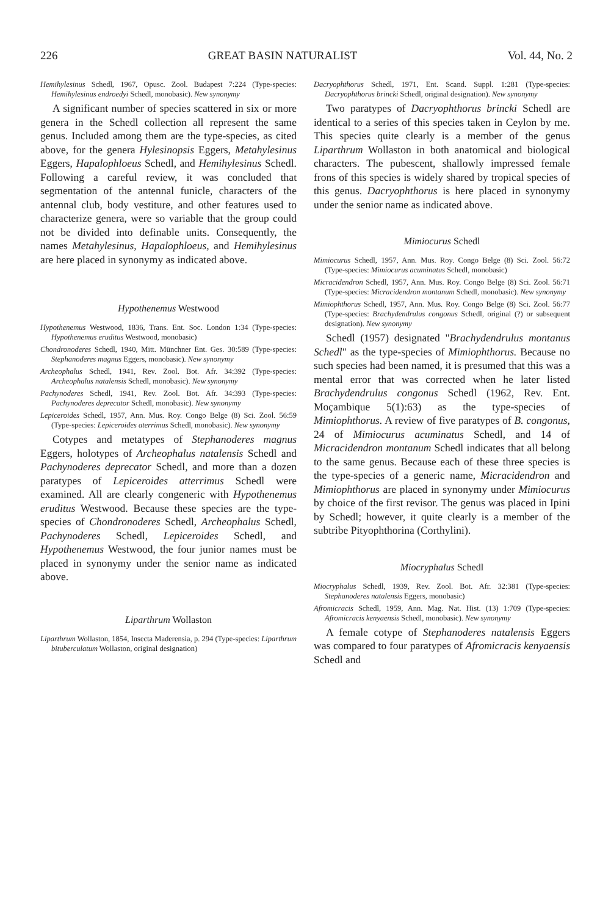226 GREAT BASIN NATURALIST Vol. 44, No. 2
Hemihylesinus Schedl, 1967, Opusc. Zool. Budapest 7:224 (Type-species: Hemihylesinus endroedyi Schedl, monobasic). New synonymy
A significant number of species scattered in six or more genera in the Schedl collection all represent the same genus. Included among them are the type-species, as cited above, for the genera Hylesinopsis Eggers, Metahylesinus Eggers, Hapalophloeus Schedl, and Hemihylesinus Schedl. Following a careful review, it was concluded that segmentation of the antennal funicle, characters of the antennal club, body vestiture, and other features used to characterize genera, were so variable that the group could not be divided into definable units. Consequently, the names Metahylesinus, Hapalophloeus, and Hemihylesinus are here placed in synonymy as indicated above.
Hypothenemus Westwood
Hypothenemus Westwood, 1836, Trans. Ent. Soc. London 1:34 (Type-species: Hypothenemus eruditus Westwood, monobasic)
Chondronoderes Schedl, 1940, Mitt. Münchner Ent. Ges. 30:589 (Type-species: Stephanoderes magnus Eggers, monobasic). New synonymy
Archeophalus Schedl, 1941, Rev. Zool. Bot. Afr. 34:392 (Type-species: Archeophalus natalensis Schedl, monobasic). New synonymy
Pachynoderes Schedl, 1941, Rev. Zool. Bot. Afr. 34:393 (Type-species: Pachynoderes deprecator Schedl, monobasic). New synonymy
Lepiceroides Schedl, 1957, Ann. Mus. Roy. Congo Belge (8) Sci. Zool. 56:59 (Type-species: Lepiceroides aterrimus Schedl, monobasic). New synonymy
Cotypes and metatypes of Stephanoderes magnus Eggers, holotypes of Archeophalus natalensis Schedl and Pachynoderes deprecator Schedl, and more than a dozen paratypes of Lepiceroides atterrimus Schedl were examined. All are clearly congeneric with Hypothenemus eruditus Westwood. Because these species are the type-species of Chondronoderes Schedl, Archeophalus Schedl, Pachynoderes Schedl, Lepiceroides Schedl, and Hypothenemus Westwood, the four junior names must be placed in synonymy under the senior name as indicated above.
Liparthrum Wollaston
Liparthrum Wollaston, 1854, Insecta Maderensia, p. 294 (Type-species: Liparthrum bituberculatum Wollaston, original designation)
Dacryophthorus Schedl, 1971, Ent. Scand. Suppl. 1:281 (Type-species: Dacryophthorus brincki Schedl, original designation). New synonymy
Two paratypes of Dacryophthorus brincki Schedl are identical to a series of this species taken in Ceylon by me. This species quite clearly is a member of the genus Liparthrum Wollaston in both anatomical and biological characters. The pubescent, shallowly impressed female frons of this species is widely shared by tropical species of this genus. Dacryophthorus is here placed in synonymy under the senior name as indicated above.
Mimiocurus Schedl
Mimiocurus Schedl, 1957, Ann. Mus. Roy. Congo Belge (8) Sci. Zool. 56:72 (Type-species: Mimiocurus acuminatus Schedl, monobasic)
Micracidendron Schedl, 1957, Ann. Mus. Roy. Congo Belge (8) Sci. Zool. 56:71 (Type-species: Micracidendron montanum Schedl, monobasic). New synonymy
Mimiophthorus Schedl, 1957, Ann. Mus. Roy. Congo Belge (8) Sci. Zool. 56:77 (Type-species: Brachydendrulus congonus Schedl, original (?) or subsequent designation). New synonymy
Schedl (1957) designated "Brachydendrulus montanus Schedl" as the type-species of Mimiophthorus. Because no such species had been named, it is presumed that this was a mental error that was corrected when he later listed Brachydendrulus congonus Schedl (1962, Rev. Ent. Moçambique 5(1):63) as the type-species of Mimiophthorus. A review of five paratypes of B. congonus, 24 of Mimiocurus acuminatus Schedl, and 14 of Micracidendron montanum Schedl indicates that all belong to the same genus. Because each of these three species is the type-species of a generic name, Micracidendron and Mimiophthorus are placed in synonymy under Mimiocurus by choice of the first revisor. The genus was placed in Ipini by Schedl; however, it quite clearly is a member of the subtribe Pityophthorina (Corthylini).
Miocryphalus Schedl
Miocryphalus Schedl, 1939, Rev. Zool. Bot. Afr. 32:381 (Type-species: Stephanoderes natalensis Eggers, monobasic)
Afromicracis Schedl, 1959, Ann. Mag. Nat. Hist. (13) 1:709 (Type-species: Afromicracis kenyaensis Schedl, monobasic). New synonymy
A female cotype of Stephanoderes natalensis Eggers was compared to four paratypes of Afromicracis kenyaensis Schedl and